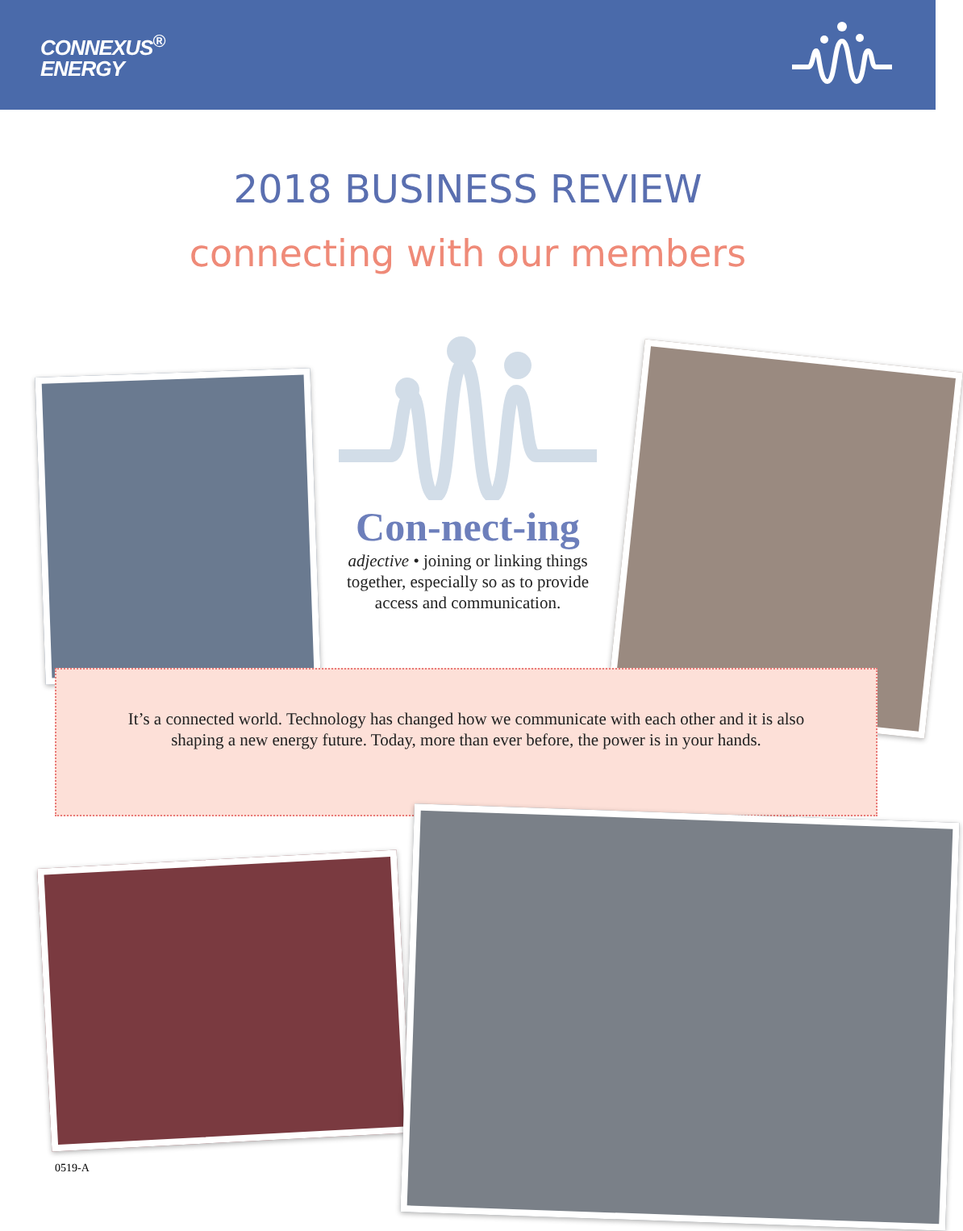CONNEXUS<sup>®</sup>
ENERGY
2018 BUSINESS REVIEW
connecting with our members
Con-nect-ing
adjective • joining or linking things together, especially so as to provide access and communication.
It’s a connected world. Technology has changed how we communicate with each other and it is also shaping a new energy future. Today, more than ever before, the power is in your hands.
0519-A